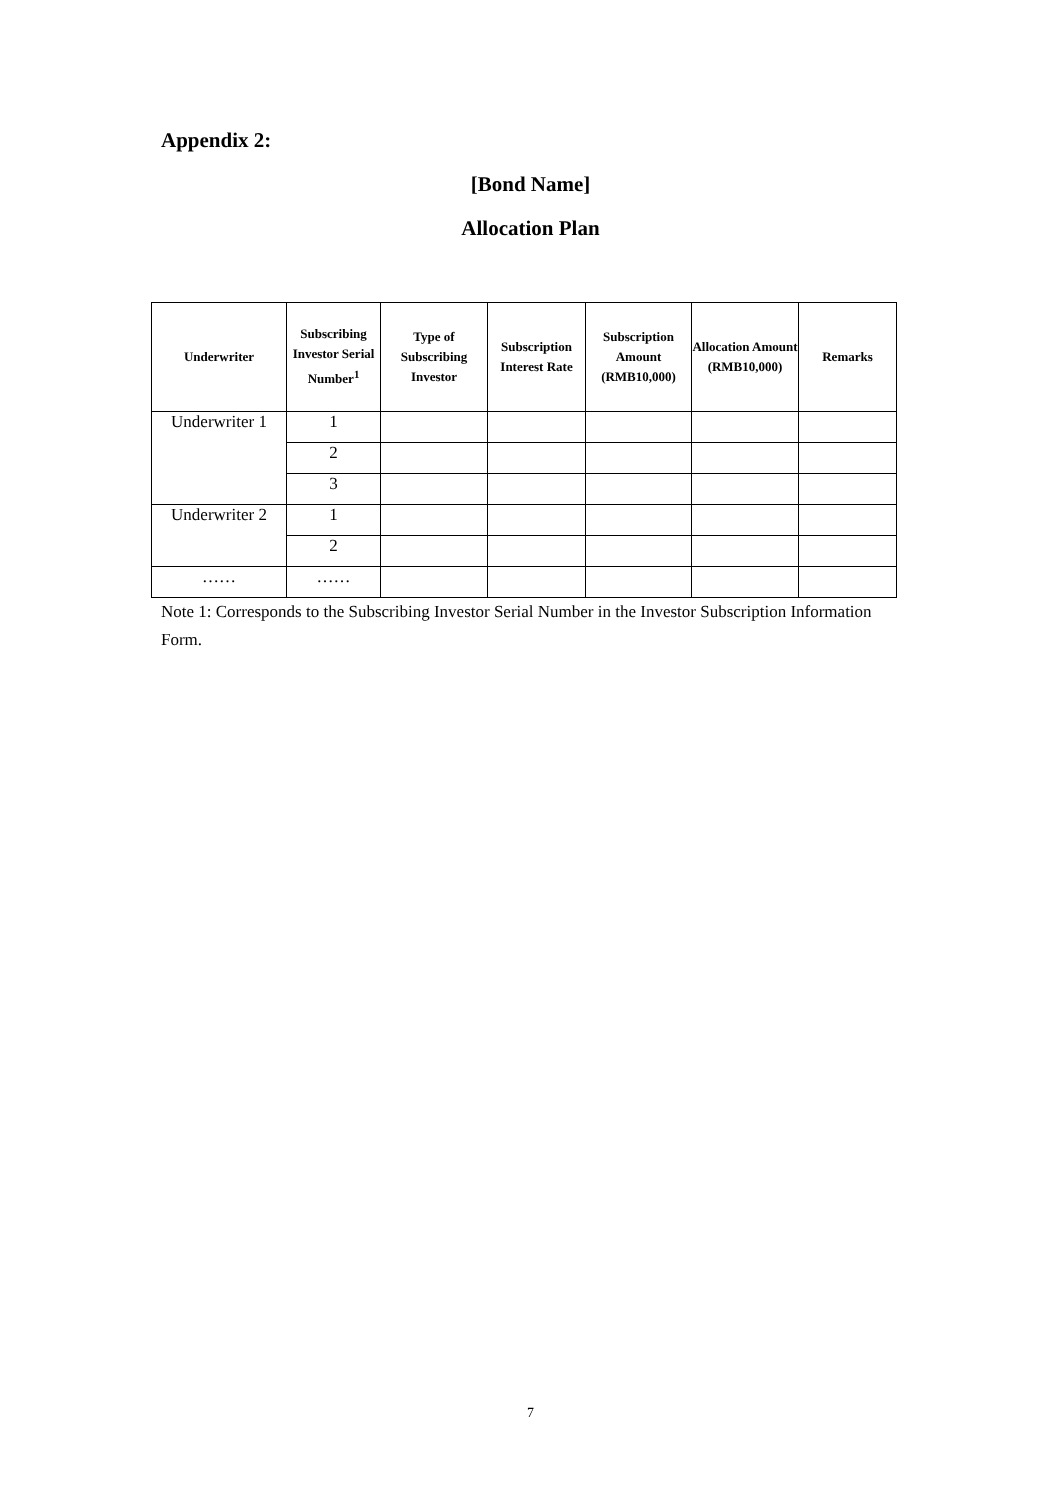Appendix 2:
[Bond Name]
Allocation Plan
| Underwriter | Subscribing Investor Serial Number<sup>1</sup> | Type of Subscribing Investor | Subscription Interest Rate | Subscription Amount (RMB10,000) | Allocation Amount (RMB10,000) | Remarks |
| --- | --- | --- | --- | --- | --- | --- |
| Underwriter 1 | 1 | | | | | |
| | 2 | | | | | |
| | 3 | | | | | |
| Underwriter 2 | 1 | | | | | |
| | 2 | | | | | |
| …… | …… | | | | | |
Note 1: Corresponds to the Subscribing Investor Serial Number in the Investor Subscription Information Form.
7